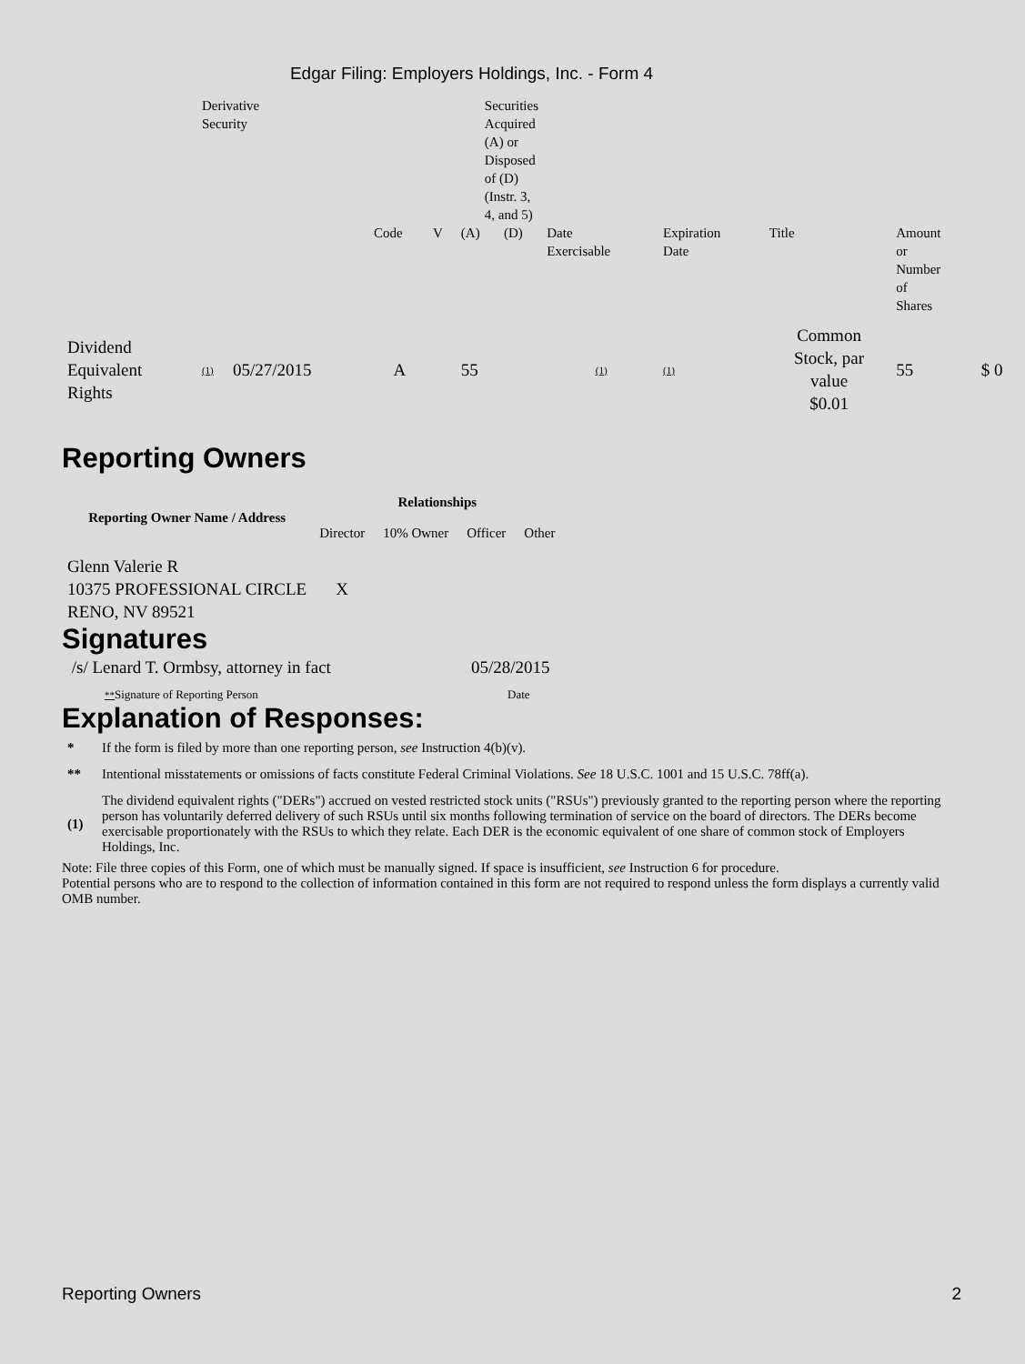Edgar Filing: Employers Holdings, Inc. - Form 4
| | Derivative Security | | | | Securities Acquired (A) or Disposed of (D) (Instr. 3, 4, and 5) | | | | | | |
| | | | Code | V | (A) | (D) | Date Exercisable | Expiration Date | Title | Amount or Number of Shares | |
| Dividend Equivalent Rights | (1) | 05/27/2015 | A | | 55 | | (1) | (1) | Common Stock, par value $0.01 | 55 | $ 0 |
Reporting Owners
| Reporting Owner Name / Address | Relationships | | | |
| --- | --- | --- | --- | --- |
| | Director | 10% Owner | Officer | Other |
| Glenn Valerie R 10375 PROFESSIONAL CIRCLE RENO, NV 89521 | X | | | |
Signatures
| /s/ Lenard T. Ormbsy, attorney in fact | 05/28/2015 |
| ** Signature of Reporting Person | Date |
Explanation of Responses:
| * | If the form is filed by more than one reporting person, see Instruction 4(b)(v). |
| ** | Intentional misstatements or omissions of facts constitute Federal Criminal Violations. See 18 U.S.C. 1001 and 15 U.S.C. 78ff(a). |
| (1) | The dividend equivalent rights ("DERs") accrued on vested restricted stock units ("RSUs") previously granted to the reporting person where the reporting person has voluntarily deferred delivery of such RSUs until six months following termination of service on the board of directors. The DERs become exercisable proportionately with the RSUs to which they relate. Each DER is the economic equivalent of one share of common stock of Employers Holdings, Inc. |
Note: File three copies of this Form, one of which must be manually signed. If space is insufficient, see Instruction 6 for procedure.
Potential persons who are to respond to the collection of information contained in this form are not required to respond unless the form displays a currently valid OMB number.
Reporting Owners 2